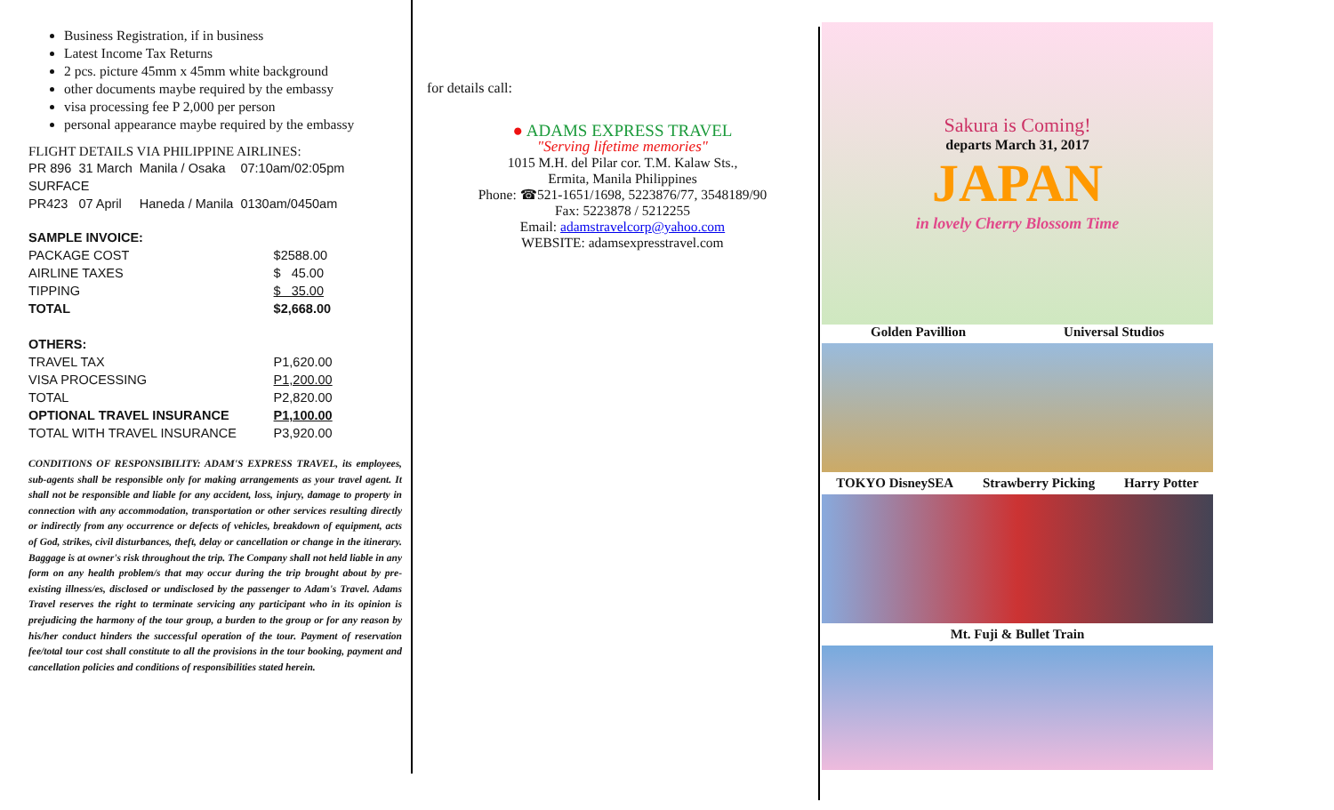Business Registration, if in business
Latest Income Tax Returns
2 pcs. picture 45mm x 45mm white background
other documents maybe required by the embassy
visa processing fee P 2,000 per person
personal appearance maybe required by the embassy
FLIGHT DETAILS VIA PHILIPPINE AIRLINES:
| PR 896 | 31 March | Manila / Osaka | 07:10am/02:05pm |
| SURFACE | | | |
| PR423 | 07 April | Haneda / Manila | 0130am/0450am |
| SAMPLE INVOICE: | |
| PACKAGE COST | $2588.00 |
| AIRLINE TAXES | $ 45.00 |
| TIPPING | $ 35.00 |
| TOTAL | $2,668.00 |
| OTHERS: | |
| TRAVEL TAX | P1,620.00 |
| VISA PROCESSING | P1,200.00 |
| TOTAL | P2,820.00 |
| OPTIONAL TRAVEL INSURANCE | P1,100.00 |
| TOTAL WITH TRAVEL INSURANCE | P3,920.00 |
CONDITIONS OF RESPONSIBILITY: ADAM'S EXPRESS TRAVEL, its employees, sub-agents shall be responsible only for making arrangements as your travel agent. It shall not be responsible and liable for any accident, loss, injury, damage to property in connection with any accommodation, transportation or other services resulting directly or indirectly from any occurrence or defects of vehicles, breakdown of equipment, acts of God, strikes, civil disturbances, theft, delay or cancellation or change in the itinerary. Baggage is at owner's risk throughout the trip. The Company shall not held liable in any form on any health problem/s that may occur during the trip brought about by pre-existing illness/es, disclosed or undisclosed by the passenger to Adam's Travel. Adams Travel reserves the right to terminate servicing any participant who in its opinion is prejudicing the harmony of the tour group, a burden to the group or for any reason by his/her conduct hinders the successful operation of the tour. Payment of reservation fee/total tour cost shall constitute to all the provisions in the tour booking, payment and cancellation policies and conditions of responsibilities stated herein.
for details call:
● ADAMS EXPRESS TRAVEL
"Serving lifetime memories"
1015 M.H. del Pilar cor. T.M. Kalaw Sts.,
Ermita, Manila Philippines
Phone: ☎521-1651/1698, 5223876/77, 3548189/90
Fax: 5223878 / 5212255
Email: adamstravelcorp@yahoo.com
WEBSITE: adamsexpresstravel.com
Sakura is Coming!
departs March 31, 2017
JAPAN
in lovely Cherry Blossom Time
Golden Pavillion Universal Studios
TOKYO DisneySEA Strawberry Picking Harry Potter
Mt. Fuji & Bullet Train